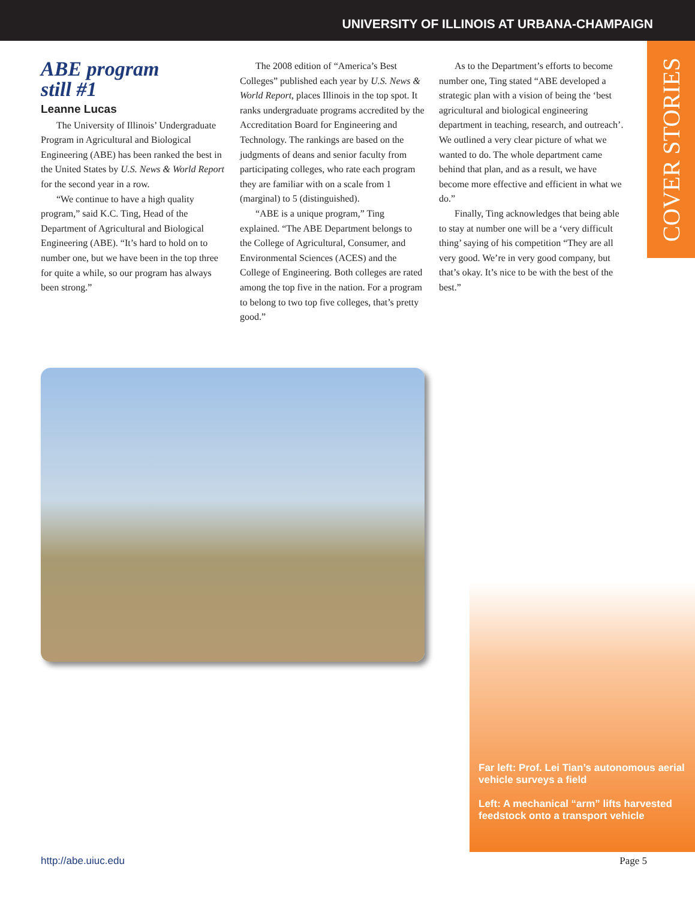UNIVERSITY OF ILLINOIS AT URBANA-CHAMPAIGN
COVER STORIES
ABE program
still #1
Leanne Lucas
The University of Illinois’ Undergraduate Program in Agricultural and Biological Engineering (ABE) has been ranked the best in the United States by U.S. News & World Report for the second year in a row.
“We continue to have a high quality program,” said K.C. Ting, Head of the Department of Agricultural and Biological Engineering (ABE). “It’s hard to hold on to number one, but we have been in the top three for quite a while, so our program has always been strong.”
The 2008 edition of “America’s Best Colleges” published each year by U.S. News & World Report, places Illinois in the top spot. It ranks undergraduate programs accredited by the Accreditation Board for Engineering and Technology. The rankings are based on the judgments of deans and senior faculty from participating colleges, who rate each program they are familiar with on a scale from 1 (marginal) to 5 (distinguished).
“ABE is a unique program,” Ting explained. “The ABE Department belongs to the College of Agricultural, Consumer, and Environmental Sciences (ACES) and the College of Engineering. Both colleges are rated among the top five in the nation. For a program to belong to two top five colleges, that’s pretty good.”
As to the Department’s efforts to become number one, Ting stated “ABE developed a strategic plan with a vision of being the ‘best agricultural and biological engineering department in teaching, research, and outreach’. We outlined a very clear picture of what we wanted to do. The whole department came behind that plan, and as a result, we have become more effective and efficient in what we do.”
Finally, Ting acknowledges that being able to stay at number one will be a ‘very difficult thing’ saying of his competition “They are all very good. We’re in very good company, but that’s okay. It’s nice to be with the best of the best.”
Far left: Prof. Lei Tian’s autonomous aerial vehicle surveys a field
Left: A mechanical “arm” lifts harvested feedstock onto a transport vehicle
http://abe.uiuc.edu Page 5